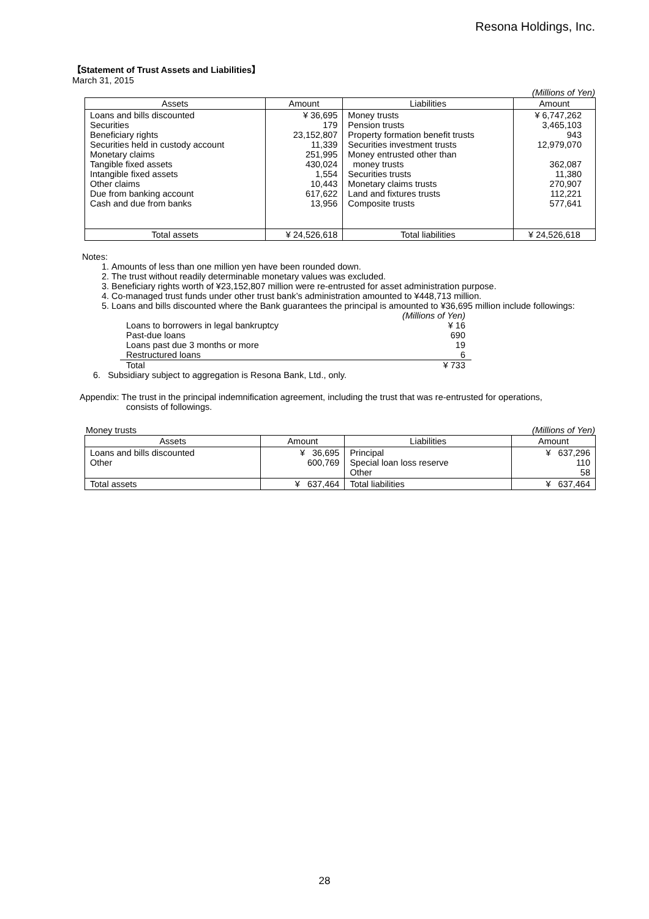Resona Holdings, Inc.
【Statement of Trust Assets and Liabilities】
March 31, 2015
(Millions of Yen)
| Assets | Amount | Liabilities | Amount |
| --- | --- | --- | --- |
| Loans and bills discounted Securities Beneficiary rights Securities held in custody account Monetary claims Tangible fixed assets Intangible fixed assets Other claims Due from banking account Cash and due from banks | ¥ 36,695 179 23,152,807 11,339 251,995 430,024 1,554 10,443 617,622 13,956 | Money trusts Pension trusts Property formation benefit trusts Securities investment trusts Money entrusted other than money trusts Securities trusts Monetary claims trusts Land and fixtures trusts Composite trusts | ¥ 6,747,262 3,465,103 943 12,979,070 362,087 11,380 270,907 112,221 577,641 |
| Total assets | ¥ 24,526,618 | Total liabilities | ¥ 24,526,618 |
Notes:
1. Amounts of less than one million yen have been rounded down.
2. The trust without readily determinable monetary values was excluded.
3. Beneficiary rights worth of ¥23,152,807 million were re-entrusted for asset administration purpose.
4. Co-managed trust funds under other trust bank’s administration amounted to ¥448,713 million.
5. Loans and bills discounted where the Bank guarantees the principal is amounted to ¥36,695 million include followings:
| | (Millions of Yen) |
| Loans to borrowers in legal bankruptcy | ¥ 16 |
| Past-due loans | 690 |
| Loans past due 3 months or more | 19 |
| Restructured loans | 6 |
| Total | ¥ 733 |
6. Subsidiary subject to aggregation is Resona Bank, Ltd., only.
Appendix: The trust in the principal indemnification agreement, including the trust that was re-entrusted for operations,
consists of followings.
Money trusts (Millions of Yen)
| Assets | Amount | Liabilities | Amount |
| --- | --- | --- | --- |
| Loans and bills discounted Other | ¥ 36,695 600,769 | Principal Special loan loss reserve Other | ¥ 637,296 110 58 |
| Total assets | ¥ 637,464 | Total liabilities | ¥ 637,464 |
28